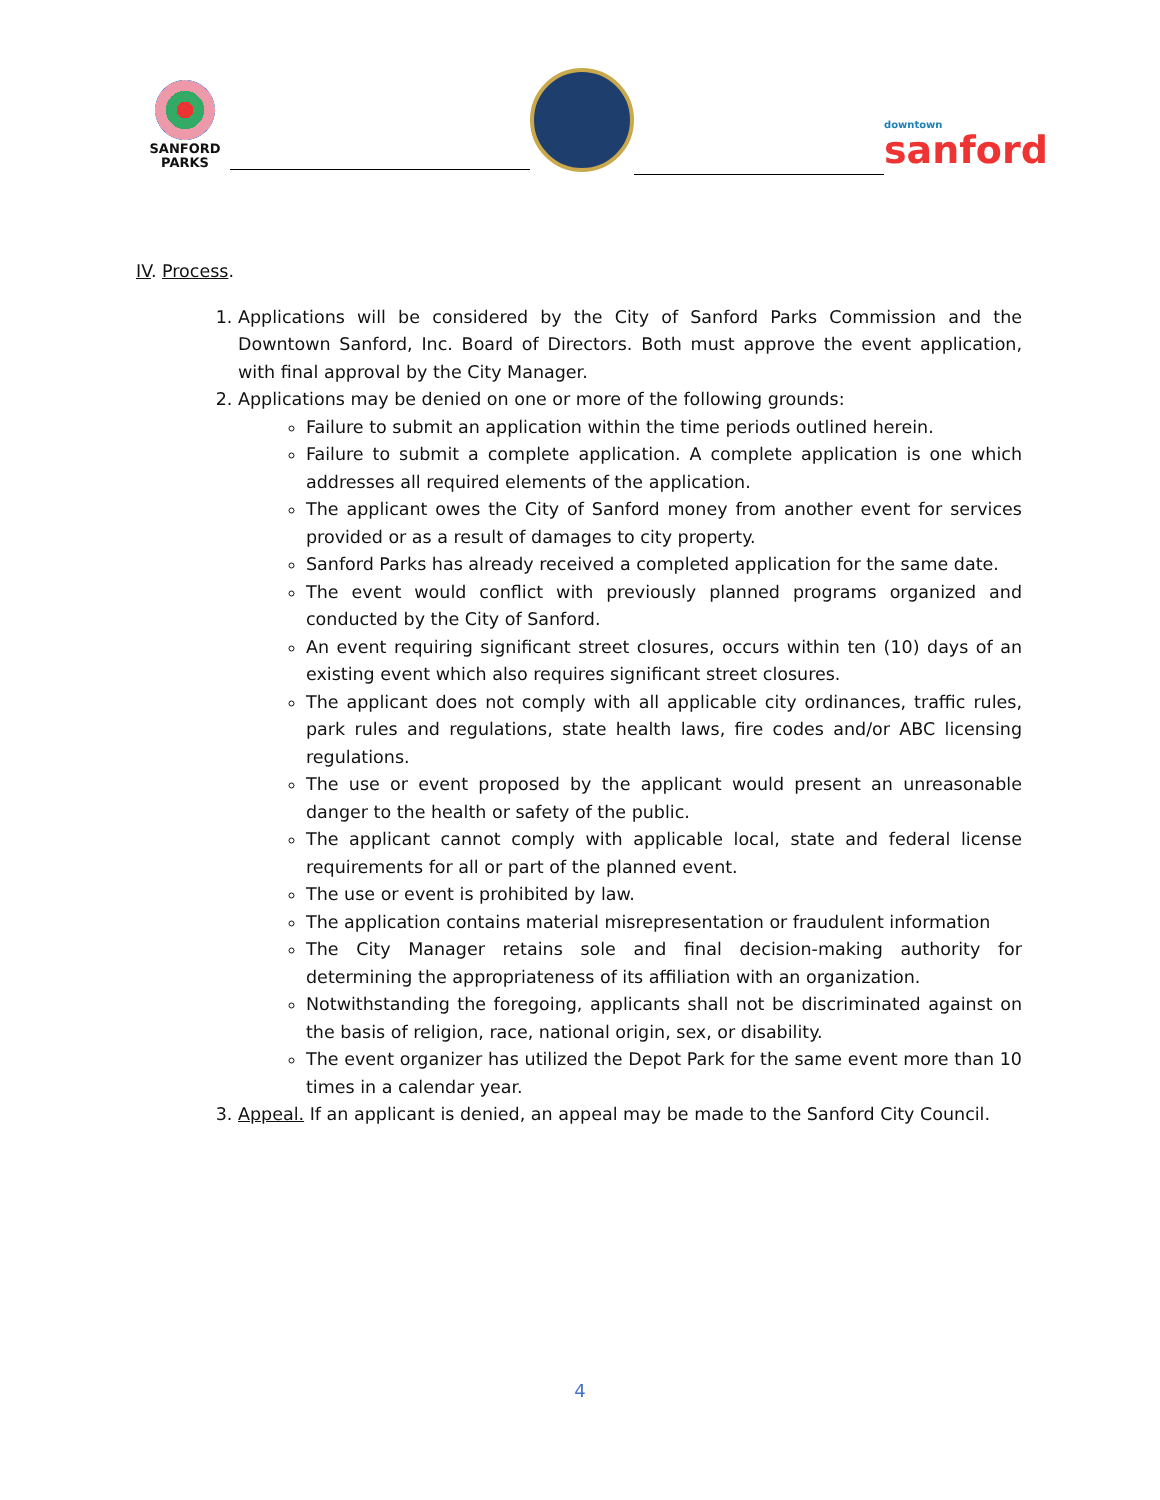SANFORD
PARKS
downtown
sanford
IV. Process.
1. Applications will be considered by the City of Sanford Parks Commission and the Downtown Sanford, Inc. Board of Directors. Both must approve the event application, with final approval by the City Manager.
2. Applications may be denied on one or more of the following grounds:
Failure to submit an application within the time periods outlined herein.
Failure to submit a complete application. A complete application is one which addresses all required elements of the application.
The applicant owes the City of Sanford money from another event for services provided or as a result of damages to city property.
Sanford Parks has already received a completed application for the same date.
The event would conflict with previously planned programs organized and conducted by the City of Sanford.
An event requiring significant street closures, occurs within ten (10) days of an existing event which also requires significant street closures.
The applicant does not comply with all applicable city ordinances, traffic rules, park rules and regulations, state health laws, fire codes and/or ABC licensing regulations.
The use or event proposed by the applicant would present an unreasonable danger to the health or safety of the public.
The applicant cannot comply with applicable local, state and federal license requirements for all or part of the planned event.
The use or event is prohibited by law.
The application contains material misrepresentation or fraudulent information
The City Manager retains sole and final decision-making authority for determining the appropriateness of its affiliation with an organization.
Notwithstanding the foregoing, applicants shall not be discriminated against on the basis of religion, race, national origin, sex, or disability.
The event organizer has utilized the Depot Park for the same event more than 10 times in a calendar year.
3. Appeal. If an applicant is denied, an appeal may be made to the Sanford City Council.
4